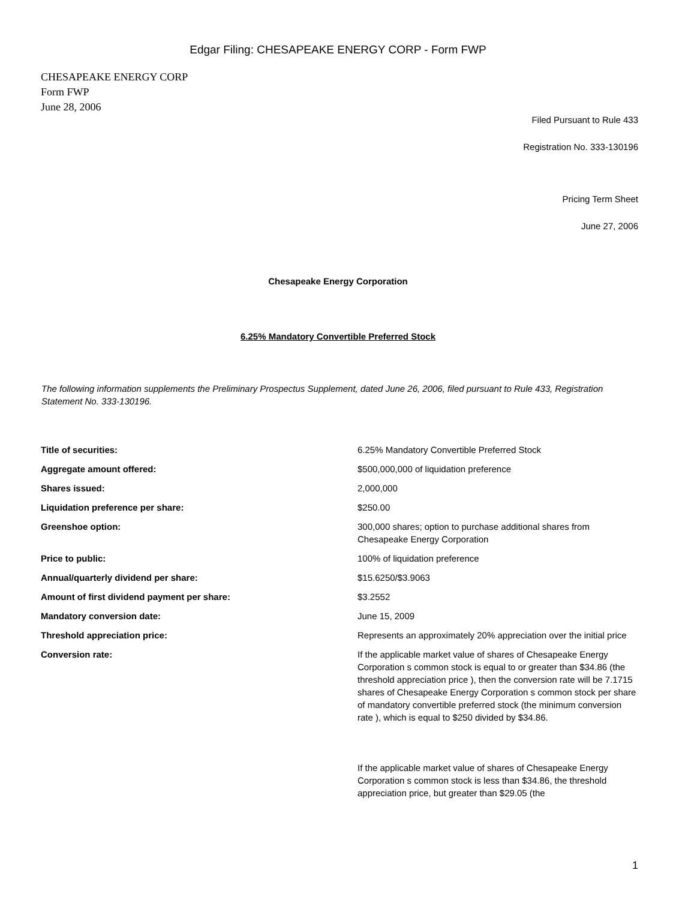Edgar Filing: CHESAPEAKE ENERGY CORP - Form FWP
CHESAPEAKE ENERGY CORP
Form FWP
June 28, 2006
Filed Pursuant to Rule 433
Registration No. 333-130196
Pricing Term Sheet
June 27, 2006
Chesapeake Energy Corporation
6.25% Mandatory Convertible Preferred Stock
The following information supplements the Preliminary Prospectus Supplement, dated June 26, 2006, filed pursuant to Rule 433, Registration Statement No. 333-130196.
| Title of securities: | 6.25% Mandatory Convertible Preferred Stock |
| Aggregate amount offered: | $500,000,000 of liquidation preference |
| Shares issued: | 2,000,000 |
| Liquidation preference per share: | $250.00 |
| Greenshoe option: | 300,000 shares; option to purchase additional shares from Chesapeake Energy Corporation |
| Price to public: | 100% of liquidation preference |
| Annual/quarterly dividend per share: | $15.6250/$3.9063 |
| Amount of first dividend payment per share: | $3.2552 |
| Mandatory conversion date: | June 15, 2009 |
| Threshold appreciation price: | Represents an approximately 20% appreciation over the initial price |
| Conversion rate: | If the applicable market value of shares of Chesapeake Energy Corporation s common stock is equal to or greater than $34.86 (the threshold appreciation price ), then the conversion rate will be 7.1715 shares of Chesapeake Energy Corporation s common stock per share of mandatory convertible preferred stock (the minimum conversion rate ), which is equal to $250 divided by $34.86. If the applicable market value of shares of Chesapeake Energy Corporation s common stock is less than $34.86, the threshold appreciation price, but greater than $29.05 (the |
1